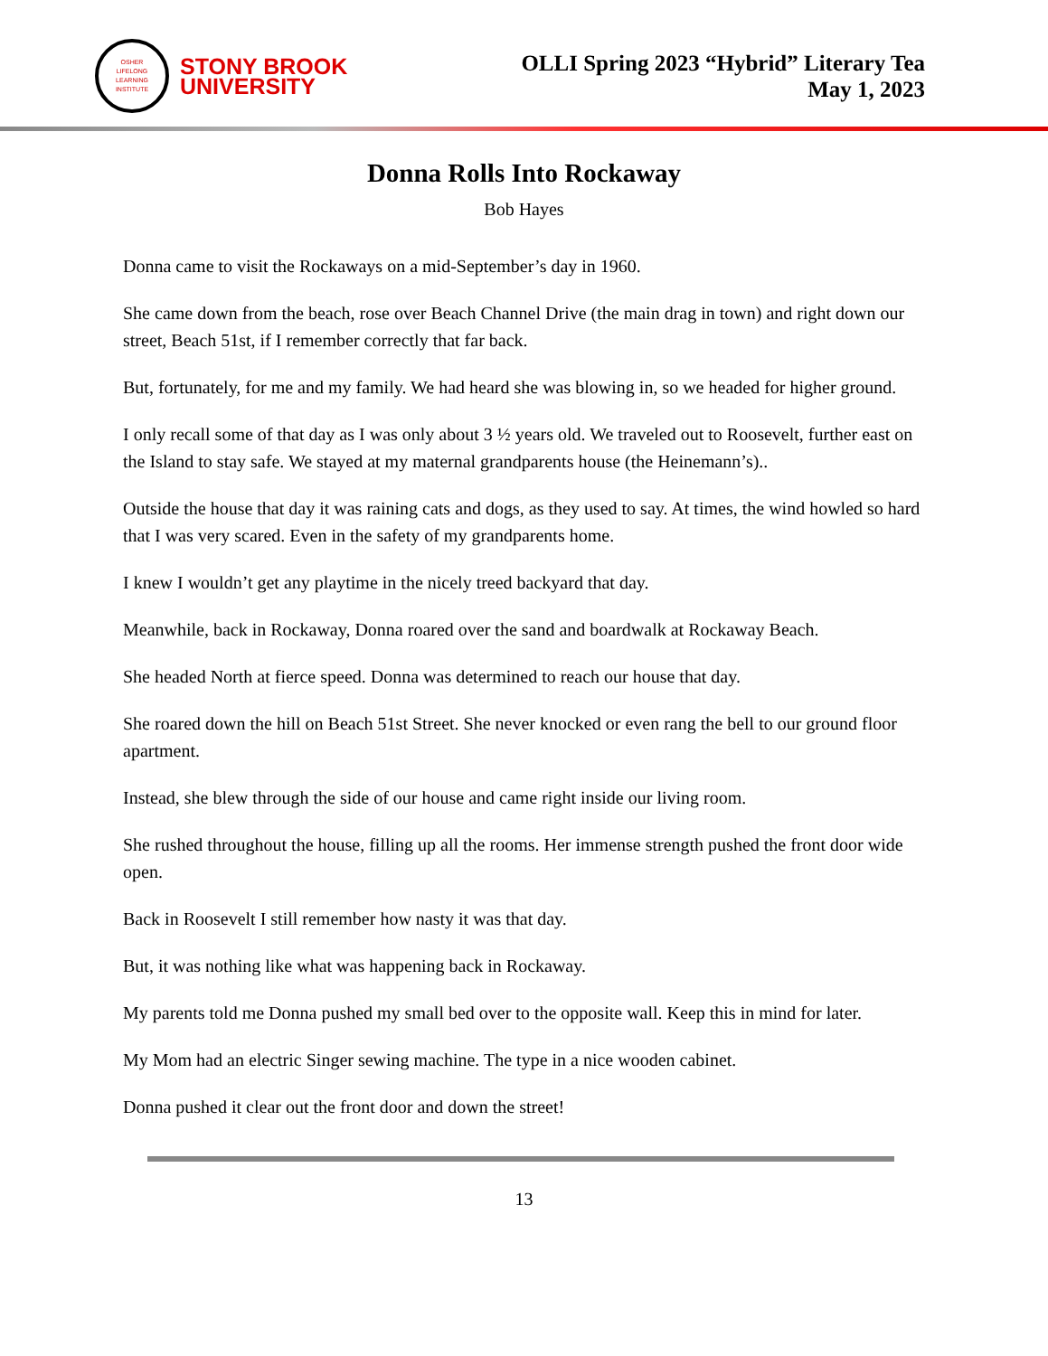OSHER
LIFELONG
LEARNING
INSTITUTE
STONY BROOK
UNIVERSITY
OLLI Spring 2023 “Hybrid” Literary Tea
May 1, 2023
Donna Rolls Into Rockaway
Bob Hayes
Donna came to visit the Rockaways on a mid-September’s day in 1960.
She came down from the beach, rose over Beach Channel Drive (the main drag in town) and right down our street, Beach 51st, if I remember correctly that far back.
But, fortunately, for me and my family. We had heard she was blowing in, so we headed for higher ground.
I only recall some of that day as I was only about 3 ½ years old. We traveled out to Roosevelt, further east on the Island to stay safe. We stayed at my maternal grandparents house (the Heinemann’s)..
Outside the house that day it was raining cats and dogs, as they used to say. At times, the wind howled so hard that I was very scared. Even in the safety of my grandparents home.
I knew I wouldn’t get any playtime in the nicely treed backyard that day.
Meanwhile, back in Rockaway, Donna roared over the sand and boardwalk at Rockaway Beach.
She headed North at fierce speed. Donna was determined to reach our house that day.
She roared down the hill on Beach 51st Street. She never knocked or even rang the bell to our ground floor apartment.
Instead, she blew through the side of our house and came right inside our living room.
She rushed throughout the house, filling up all the rooms. Her immense strength pushed the front door wide open.
Back in Roosevelt I still remember how nasty it was that day.
But, it was nothing like what was happening back in Rockaway.
My parents told me Donna pushed my small bed over to the opposite wall. Keep this in mind for later.
My Mom had an electric Singer sewing machine. The type in a nice wooden cabinet.
Donna pushed it clear out the front door and down the street!
13